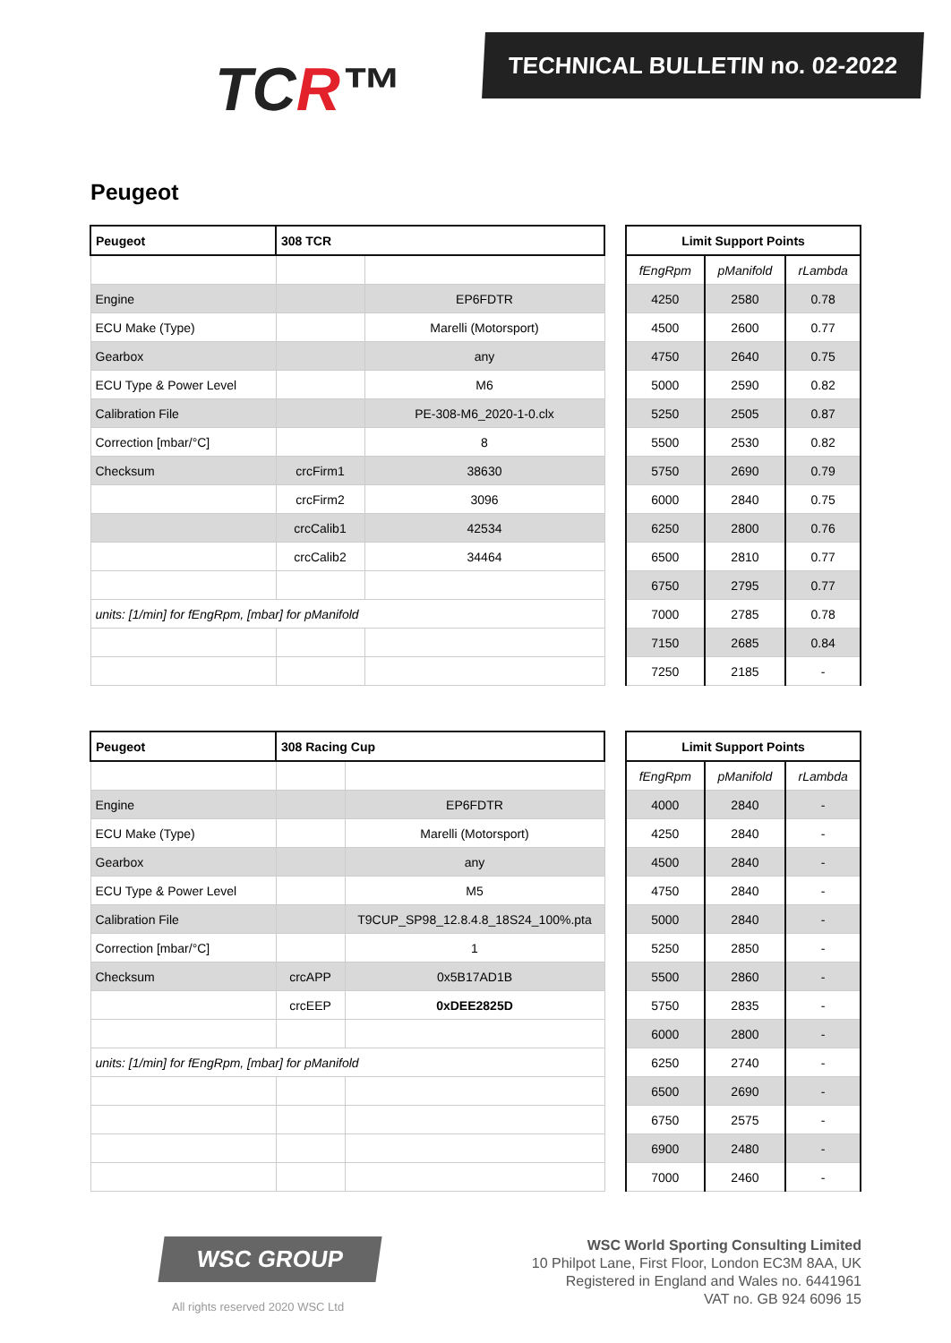TCR™
TECHNICAL BULLETIN no. 02-2022
Peugeot
| Peugeot | 308 TCR | |
| --- | --- | --- |
| Engine | | EP6FDTR |
| ECU Make (Type) | | Marelli (Motorsport) |
| Gearbox | | any |
| ECU Type & Power Level | | M6 |
| Calibration File | | PE-308-M6_2020-1-0.clx |
| Correction [mbar/°C] | | 8 |
| Checksum | crcFirm1 | 38630 |
| | crcFirm2 | 3096 |
| | crcCalib1 | 42534 |
| | crcCalib2 | 34464 |
| units: [1/min] for fEngRpm, [mbar] for pManifold | | |
| Limit Support Points | | |
| --- | --- | --- |
| fEngRpm | pManifold | rLambda |
| 4250 | 2580 | 0.78 |
| 4500 | 2600 | 0.77 |
| 4750 | 2640 | 0.75 |
| 5000 | 2590 | 0.82 |
| 5250 | 2505 | 0.87 |
| 5500 | 2530 | 0.82 |
| 5750 | 2690 | 0.79 |
| 6000 | 2840 | 0.75 |
| 6250 | 2800 | 0.76 |
| 6500 | 2810 | 0.77 |
| 6750 | 2795 | 0.77 |
| 7000 | 2785 | 0.78 |
| 7150 | 2685 | 0.84 |
| 7250 | 2185 | - |
| Peugeot | 308 Racing Cup | |
| --- | --- | --- |
| Engine | | EP6FDTR |
| ECU Make (Type) | | Marelli (Motorsport) |
| Gearbox | | any |
| ECU Type & Power Level | | M5 |
| Calibration File | | T9CUP_SP98_12.8.4.8_18S24_100%.pta |
| Correction [mbar/°C] | | 1 |
| Checksum | crcAPP | 0x5B17AD1B |
| | crcEEP | 0xDEE2825D |
| units: [1/min] for fEngRpm, [mbar] for pManifold | | |
| Limit Support Points | | |
| --- | --- | --- |
| fEngRpm | pManifold | rLambda |
| 4000 | 2840 | - |
| 4250 | 2840 | - |
| 4500 | 2840 | - |
| 4750 | 2840 | - |
| 5000 | 2840 | - |
| 5250 | 2850 | - |
| 5500 | 2860 | - |
| 5750 | 2835 | - |
| 6000 | 2800 | - |
| 6250 | 2740 | - |
| 6500 | 2690 | - |
| 6750 | 2575 | - |
| 6900 | 2480 | - |
| 7000 | 2460 | - |
WSC GROUP
All rights reserved 2020 WSC Ltd
WSC World Sporting Consulting Limited
10 Philpot Lane, First Floor, London EC3M 8AA, UK
Registered in England and Wales no. 6441961
VAT no. GB 924 6096 15